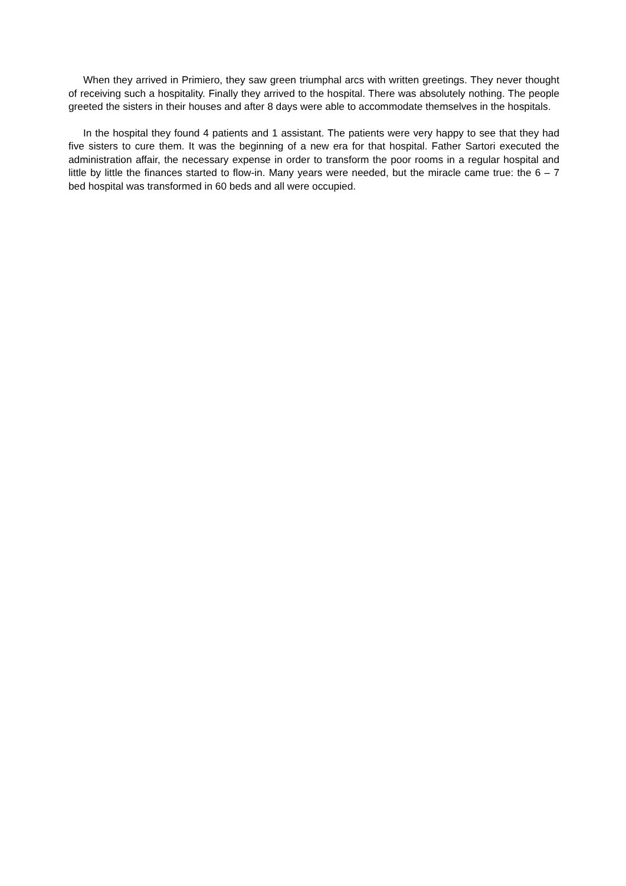When they arrived in Primiero, they saw green triumphal arcs with written greetings. They never thought of receiving such a hospitality. Finally they arrived to the hospital. There was absolutely nothing. The people greeted the sisters in their houses and after 8 days were able to accommodate themselves in the hospitals.
In the hospital they found 4 patients and 1 assistant. The patients were very happy to see that they had five sisters to cure them. It was the beginning of a new era for that hospital. Father Sartori executed the administration affair, the necessary expense in order to transform the poor rooms in a regular hospital and little by little the finances started to flow-in. Many years were needed, but the miracle came true: the 6 – 7 bed hospital was transformed in 60 beds and all were occupied.